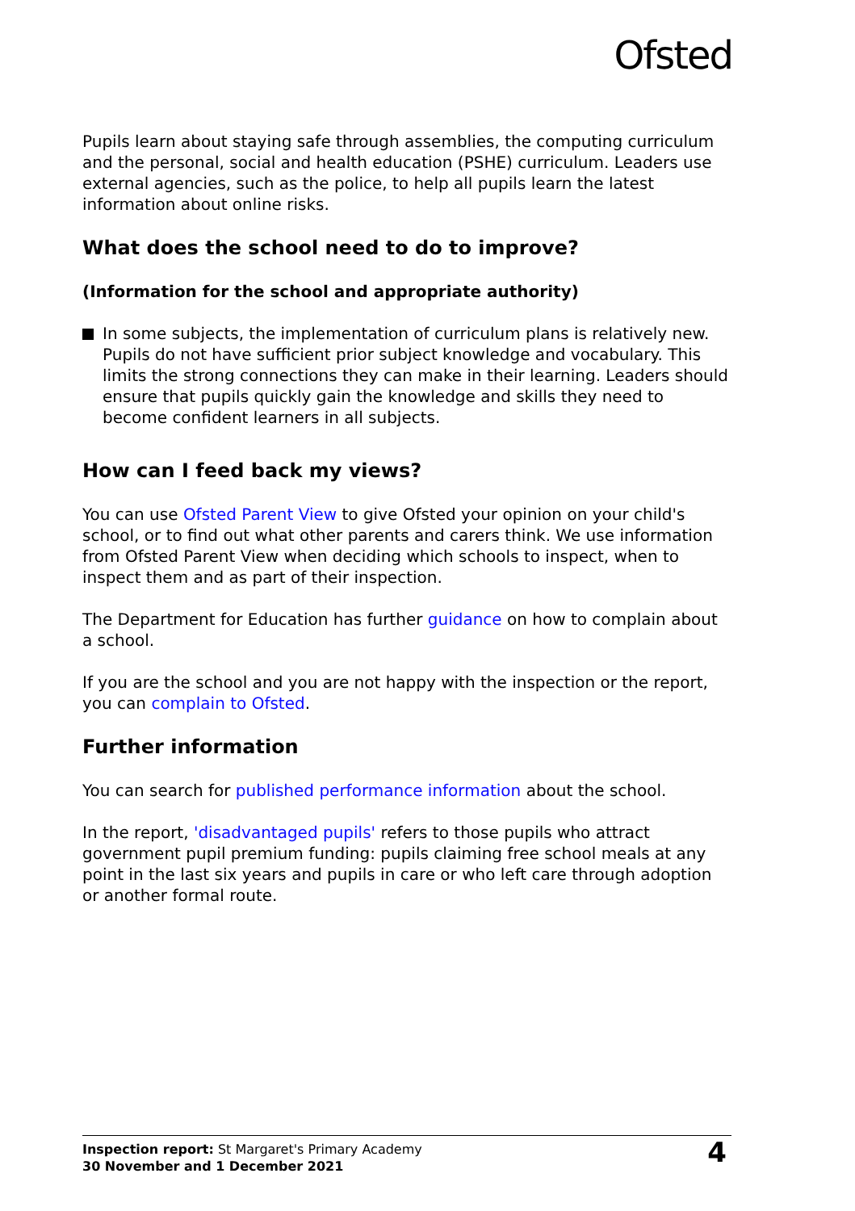Ofsted
Pupils learn about staying safe through assemblies, the computing curriculum and the personal, social and health education (PSHE) curriculum. Leaders use external agencies, such as the police, to help all pupils learn the latest information about online risks.
What does the school need to do to improve?
(Information for the school and appropriate authority)
In some subjects, the implementation of curriculum plans is relatively new. Pupils do not have sufficient prior subject knowledge and vocabulary. This limits the strong connections they can make in their learning. Leaders should ensure that pupils quickly gain the knowledge and skills they need to become confident learners in all subjects.
How can I feed back my views?
You can use Ofsted Parent View to give Ofsted your opinion on your child's school, or to find out what other parents and carers think. We use information from Ofsted Parent View when deciding which schools to inspect, when to inspect them and as part of their inspection.
The Department for Education has further guidance on how to complain about a school.
If you are the school and you are not happy with the inspection or the report, you can complain to Ofsted.
Further information
You can search for published performance information about the school.
In the report, 'disadvantaged pupils' refers to those pupils who attract government pupil premium funding: pupils claiming free school meals at any point in the last six years and pupils in care or who left care through adoption or another formal route.
Inspection report: St Margaret's Primary Academy
30 November and 1 December 2021
4